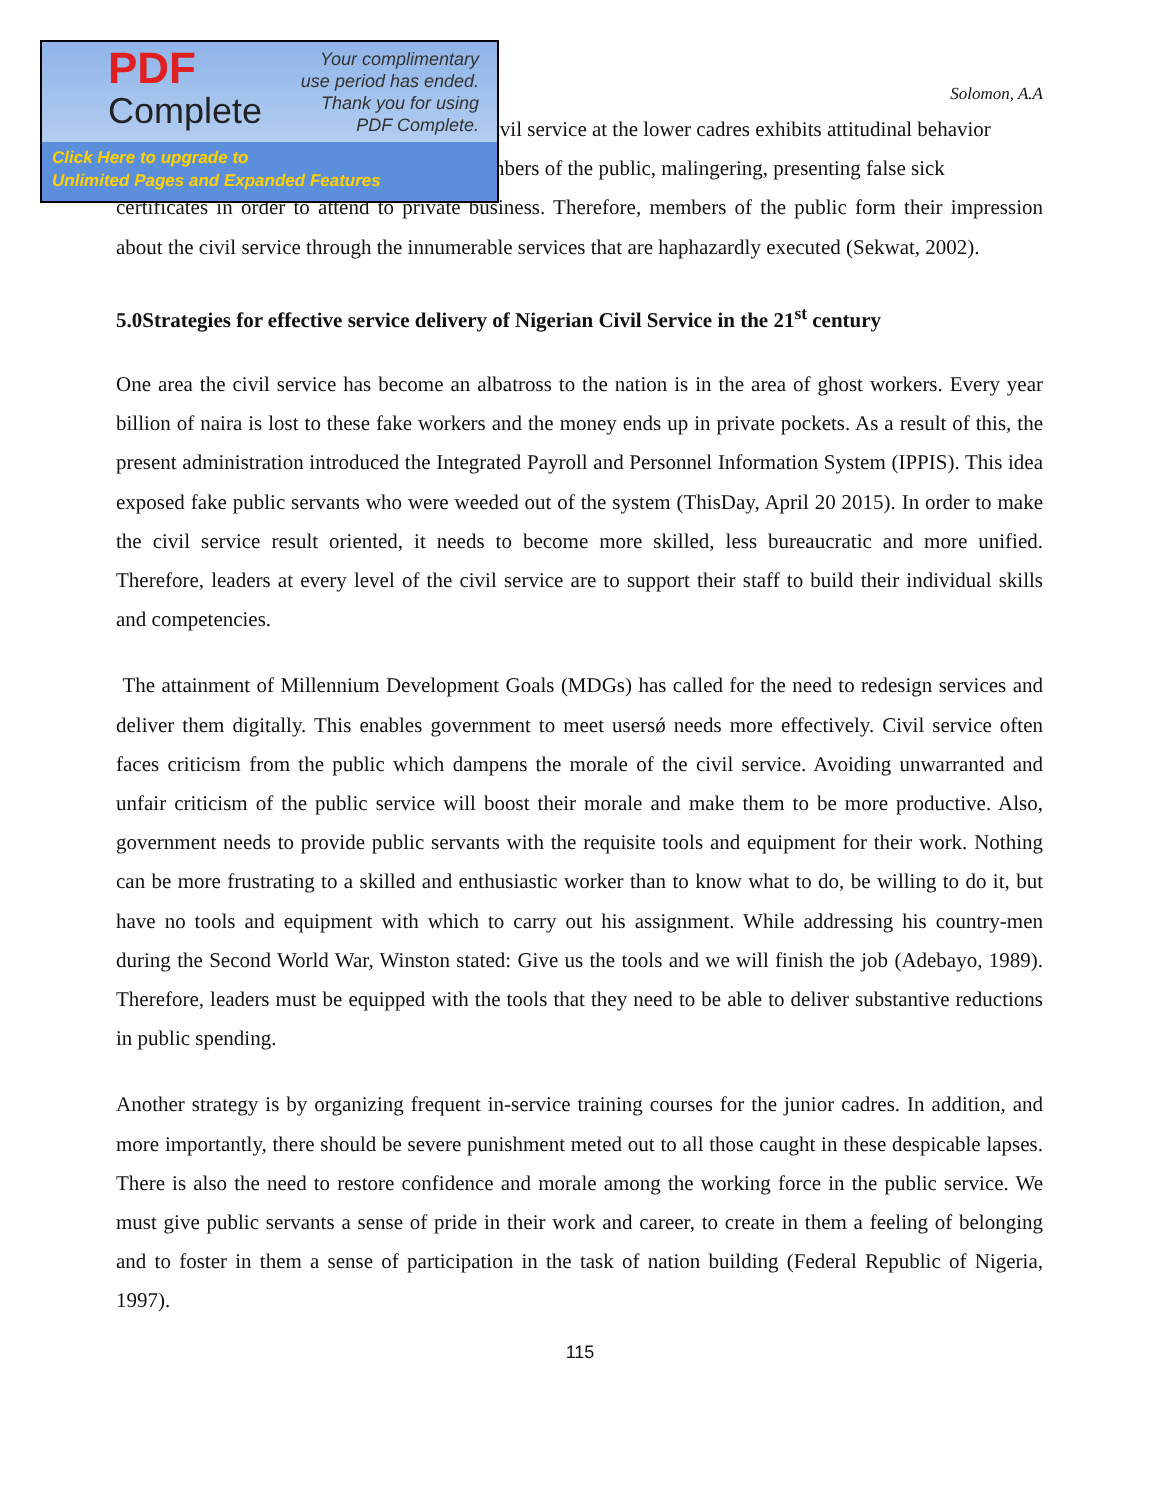PDF
Complete
Your complimentary
use period has ended.
Thank you for using
PDF Complete.
Click Here to upgrade to
Unlimited Pages and Expanded Features
Solomon, A.A
ivil service at the lower cadres exhibits attitudinal behavior
nbers of the public, malingering, presenting false sick
certificates in order to attend to private business. Therefore, members of the public form their impression about the civil service through the innumerable services that are haphazardly executed (Sekwat, 2002).
5.0Strategies for effective service delivery of Nigerian Civil Service in the 21<sup>st</sup> century
One area the civil service has become an albatross to the nation is in the area of ghost workers. Every year billion of naira is lost to these fake workers and the money ends up in private pockets. As a result of this, the present administration introduced the Integrated Payroll and Personnel Information System (IPPIS). This idea exposed fake public servants who were weeded out of the system (ThisDay, April 20 2015). In order to make the civil service result oriented, it needs to become more skilled, less bureaucratic and more unified. Therefore, leaders at every level of the civil service are to support their staff to build their individual skills and competencies.
The attainment of Millennium Development Goals (MDGs) has called for the need to redesign services and deliver them digitally. This enables government to meet usersǿ needs more effectively. Civil service often faces criticism from the public which dampens the morale of the civil service. Avoiding unwarranted and unfair criticism of the public service will boost their morale and make them to be more productive. Also, government needs to provide public servants with the requisite tools and equipment for their work. Nothing can be more frustrating to a skilled and enthusiastic worker than to know what to do, be willing to do it, but have no tools and equipment with which to carry out his assignment. While addressing his country-men during the Second World War, Winston stated: Give us the tools and we will finish the job (Adebayo, 1989). Therefore, leaders must be equipped with the tools that they need to be able to deliver substantive reductions in public spending.
Another strategy is by organizing frequent in-service training courses for the junior cadres. In addition, and more importantly, there should be severe punishment meted out to all those caught in these despicable lapses. There is also the need to restore confidence and morale among the working force in the public service. We must give public servants a sense of pride in their work and career, to create in them a feeling of belonging and to foster in them a sense of participation in the task of nation building (Federal Republic of Nigeria, 1997).
115